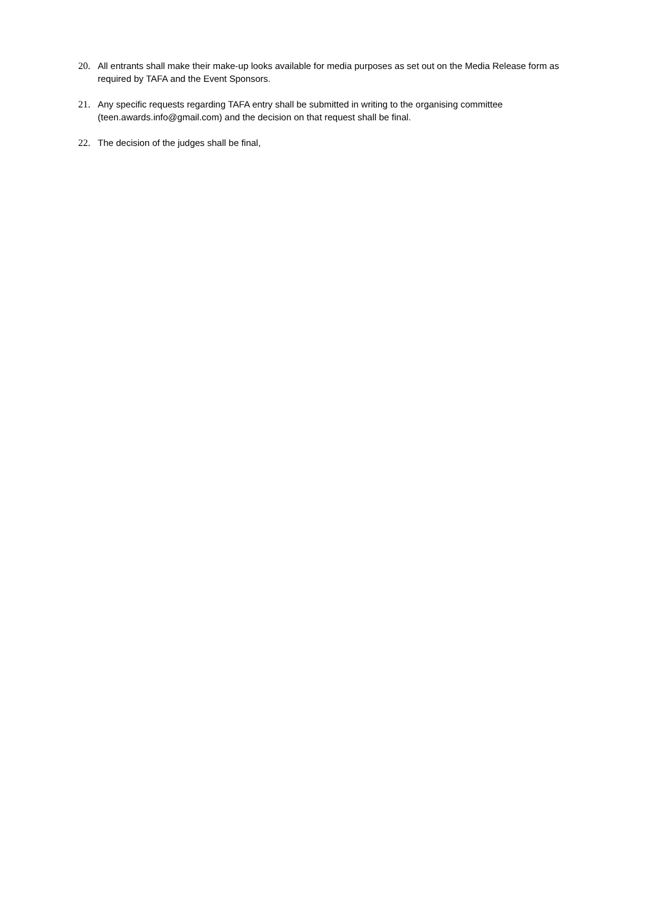20. All entrants shall make their make-up looks available for media purposes as set out on the Media Release form as required by TAFA and the Event Sponsors.
21. Any specific requests regarding TAFA entry shall be submitted in writing to the organising committee (teen.awards.info@gmail.com) and the decision on that request shall be final.
22. The decision of the judges shall be final,